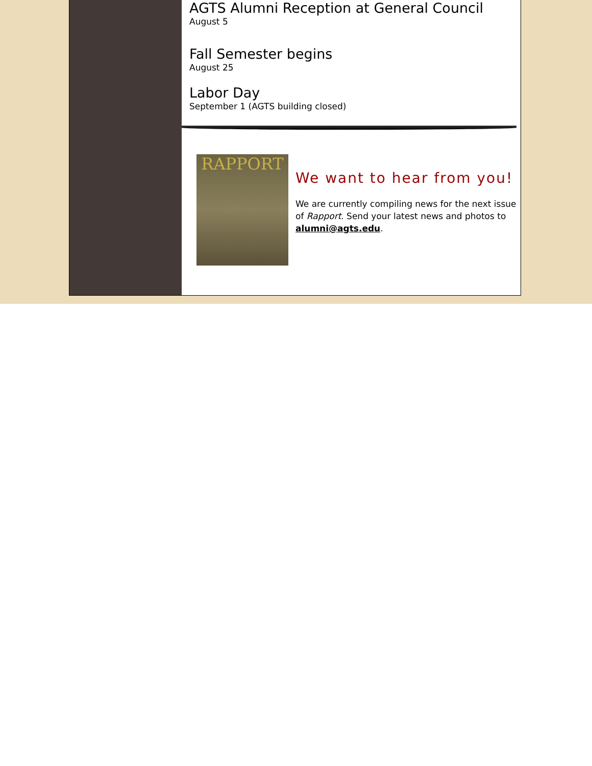AGTS Alumni Reception at General Council
August 5
Fall Semester begins
August 25
Labor Day
September 1 (AGTS building closed)
RAPPORT
We want to hear from you!
We are currently compiling news for the next issue of Rapport. Send your latest news and photos to alumni@agts.edu.